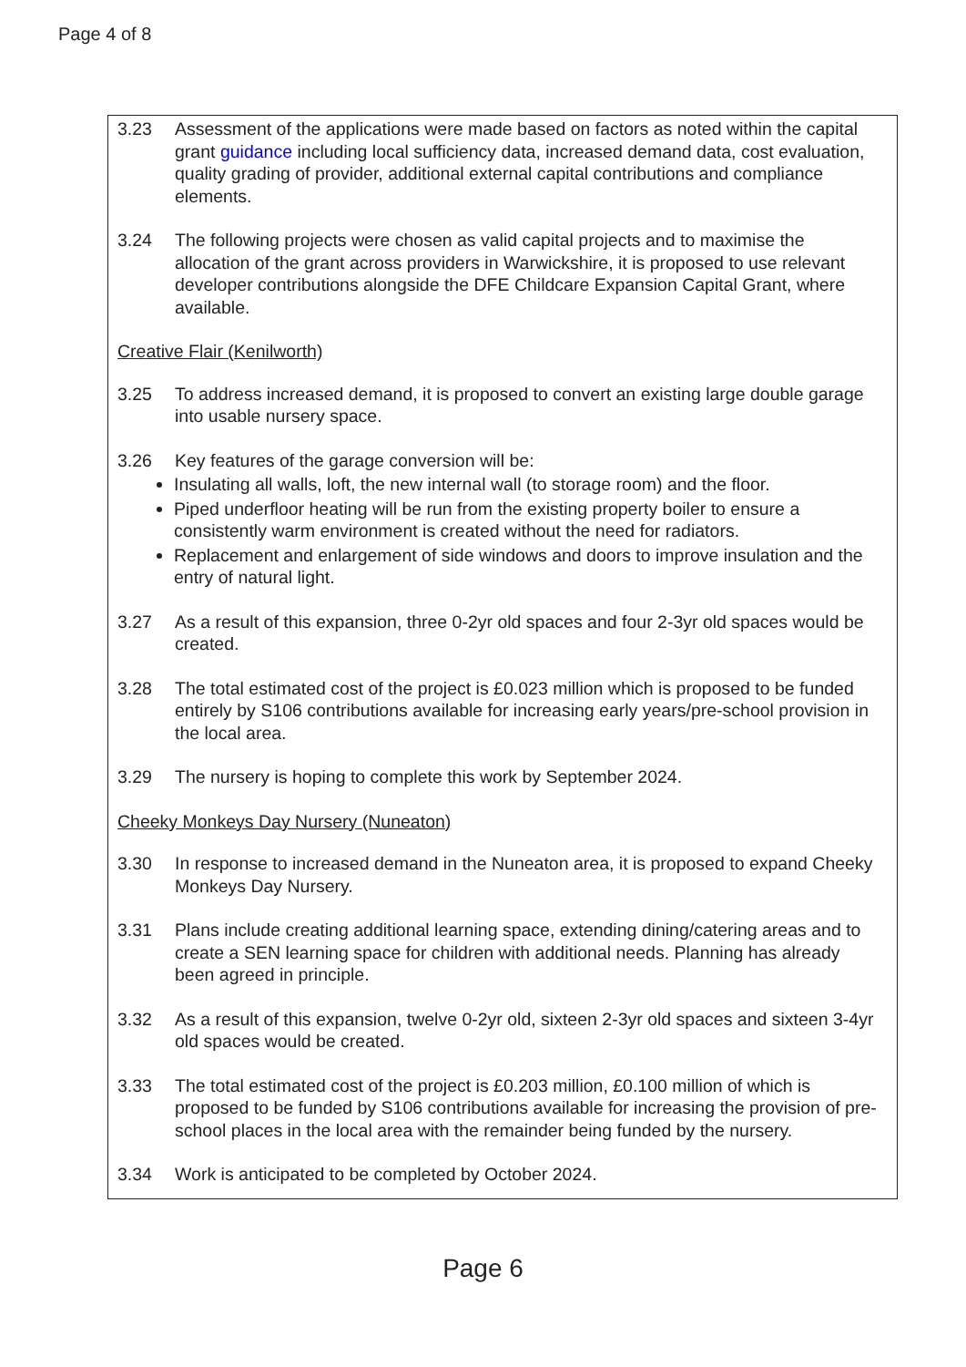Page 4 of 8
3.23 Assessment of the applications were made based on factors as noted within the capital grant guidance including local sufficiency data, increased demand data, cost evaluation, quality grading of provider, additional external capital contributions and compliance elements.
3.24 The following projects were chosen as valid capital projects and to maximise the allocation of the grant across providers in Warwickshire, it is proposed to use relevant developer contributions alongside the DFE Childcare Expansion Capital Grant, where available.
Creative Flair (Kenilworth)
3.25 To address increased demand, it is proposed to convert an existing large double garage into usable nursery space.
3.26 Key features of the garage conversion will be:
Insulating all walls, loft, the new internal wall (to storage room) and the floor.
Piped underfloor heating will be run from the existing property boiler to ensure a consistently warm environment is created without the need for radiators.
Replacement and enlargement of side windows and doors to improve insulation and the entry of natural light.
3.27 As a result of this expansion, three 0-2yr old spaces and four 2-3yr old spaces would be created.
3.28 The total estimated cost of the project is £0.023 million which is proposed to be funded entirely by S106 contributions available for increasing early years/pre-school provision in the local area.
3.29 The nursery is hoping to complete this work by September 2024.
Cheeky Monkeys Day Nursery (Nuneaton)
3.30 In response to increased demand in the Nuneaton area, it is proposed to expand Cheeky Monkeys Day Nursery.
3.31 Plans include creating additional learning space, extending dining/catering areas and to create a SEN learning space for children with additional needs. Planning has already been agreed in principle.
3.32 As a result of this expansion, twelve 0-2yr old, sixteen 2-3yr old spaces and sixteen 3-4yr old spaces would be created.
3.33 The total estimated cost of the project is £0.203 million, £0.100 million of which is proposed to be funded by S106 contributions available for increasing the provision of pre-school places in the local area with the remainder being funded by the nursery.
3.34 Work is anticipated to be completed by October 2024.
Page 6